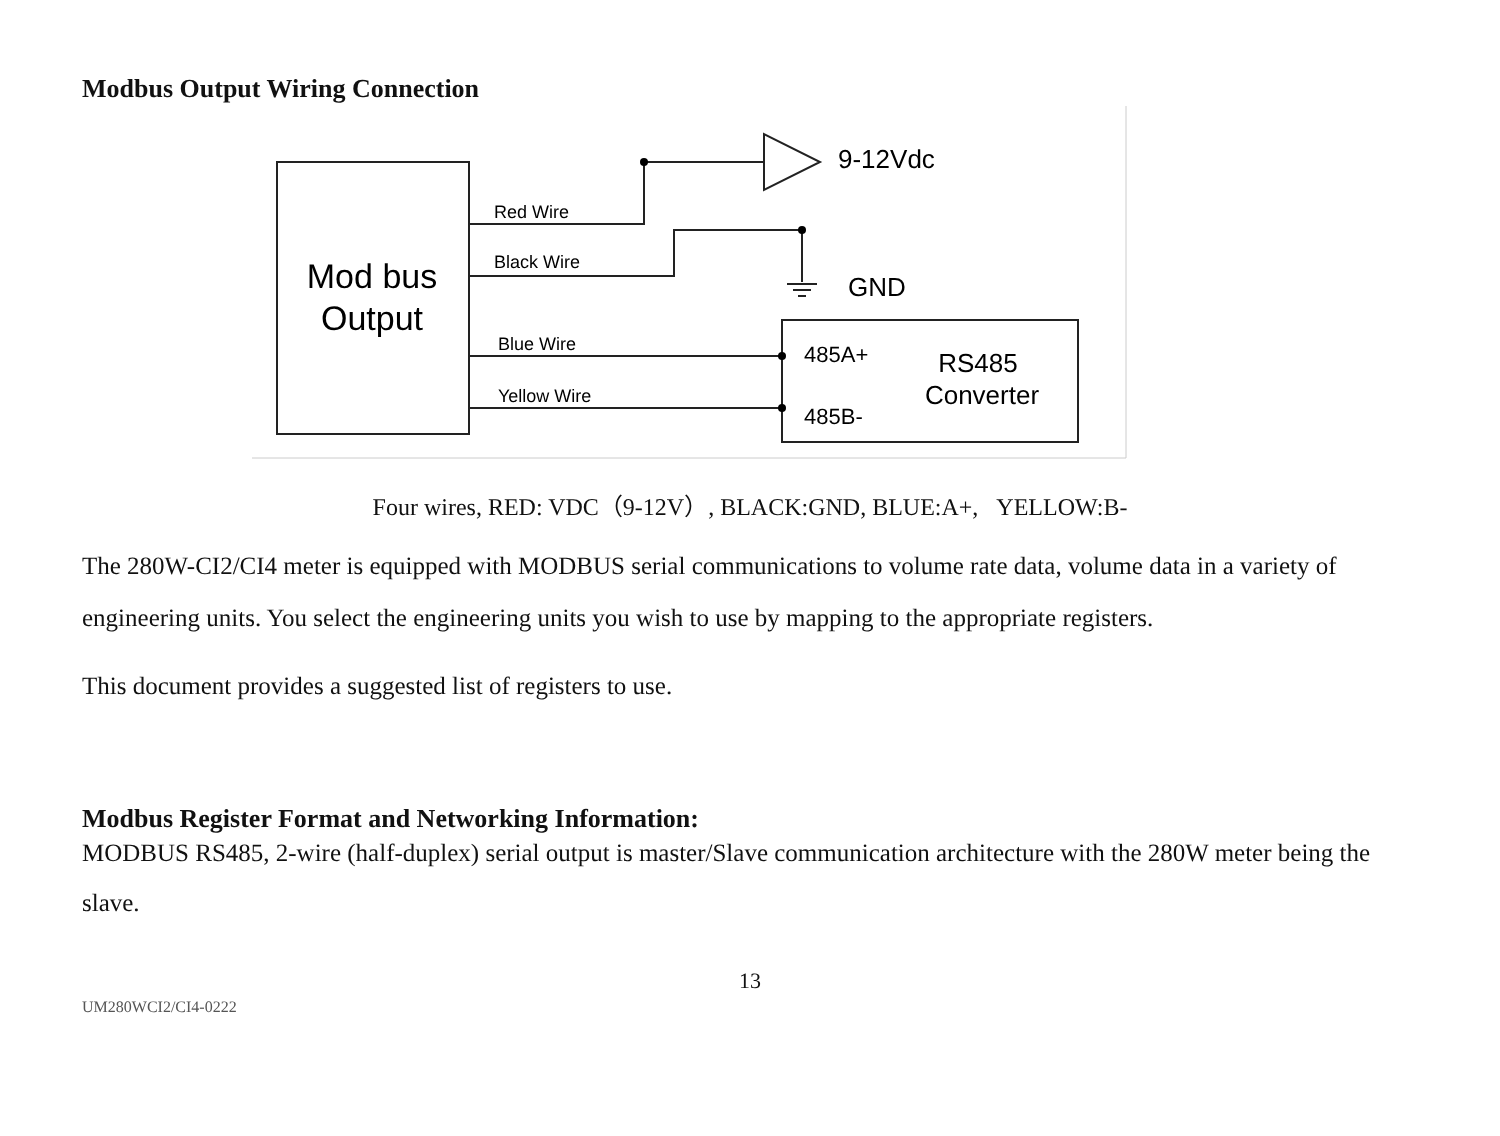Modbus Output Wiring Connection
Mod bus
Output
9-12Vdc
Red Wire
Black Wire
GND
Blue Wire
Yellow Wire
485A+
485B-
RS485
Converter
Four wires, RED: VDC（9-12V）, BLACK:GND, BLUE:A+, YELLOW:B-
The 280W-CI2/CI4 meter is equipped with MODBUS serial communications to volume rate data, volume data in a variety of engineering units. You select the engineering units you wish to use by mapping to the appropriate registers.
This document provides a suggested list of registers to use.
Modbus Register Format and Networking Information:
MODBUS RS485, 2-wire (half-duplex) serial output is master/Slave communication architecture with the 280W meter being the slave.
13
UM280WCI2/CI4-0222